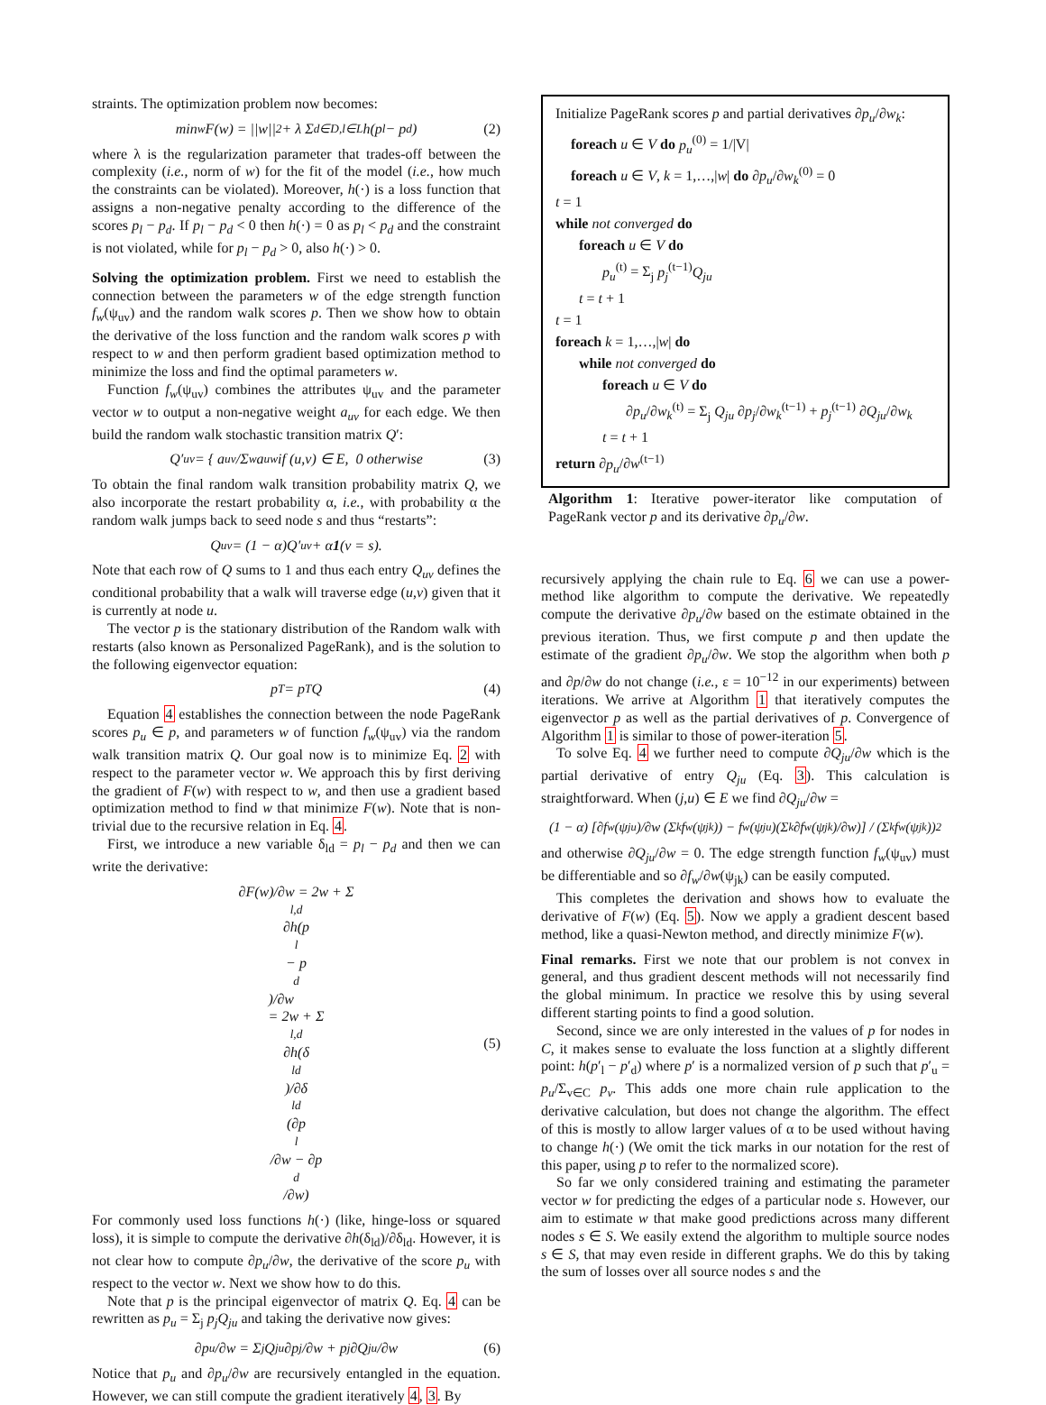straints. The optimization problem now becomes:
min<sub>w</sub> F(w) = ||w||<sup>2</sup> + λ Σ<sub>d∈D,l∈L</sub> h(p<sub>l</sub> − p<sub>d</sub>) (2)
where λ is the regularization parameter that trades-off between the complexity (i.e., norm of w) for the fit of the model (i.e., how much the constraints can be violated). Moreover, h(·) is a loss function that assigns a non-negative penalty according to the difference of the scores p<sub>l</sub> − p<sub>d</sub>. If p<sub>l</sub> − p<sub>d</sub> < 0 then h(·) = 0 as p<sub>l</sub> < p<sub>d</sub> and the constraint is not violated, while for p<sub>l</sub> − p<sub>d</sub> > 0, also h(·) > 0.
Solving the optimization problem. First we need to establish the connection between the parameters w of the edge strength function f<sub>w</sub>(ψ<sub>uv</sub>) and the random walk scores p. Then we show how to obtain the derivative of the loss function and the random walk scores p with respect to w and then perform gradient based optimization method to minimize the loss and find the optimal parameters w.
Function f<sub>w</sub>(ψ<sub>uv</sub>) combines the attributes ψ<sub>uv</sub> and the parameter vector w to output a non-negative weight a<sub>uv</sub> for each edge. We then build the random walk stochastic transition matrix Q′:
Q′<sub>uv</sub> = { a<sub>uv</sub>/Σ<sub>w</sub>a<sub>uw</sub> if (u,v) ∈ E, 0 otherwise (3)
To obtain the final random walk transition probability matrix Q, we also incorporate the restart probability α, i.e., with probability α the random walk jumps back to seed node s and thus “restarts”:
Q<sub>uv</sub> = (1 − α)Q′<sub>uv</sub> + α 1 (v = s).
Note that each row of Q sums to 1 and thus each entry Q<sub>uv</sub> defines the conditional probability that a walk will traverse edge (u,v) given that it is currently at node u.
The vector p is the stationary distribution of the Random walk with restarts (also known as Personalized PageRank), and is the solution to the following eigenvector equation:
p<sup>T</sup> = p<sup>T</sup>Q (4)
Equation 4 establishes the connection between the node PageRank scores p<sub>u</sub> ∈ p, and parameters w of function f<sub>w</sub>(ψ<sub>uv</sub>) via the random walk transition matrix Q. Our goal now is to minimize Eq. 2 with respect to the parameter vector w. We approach this by first deriving the gradient of F(w) with respect to w, and then use a gradient based optimization method to find w that minimize F(w). Note that is non-trivial due to the recursive relation in Eq. 4.
First, we introduce a new variable δ<sub>ld</sub> = p<sub>l</sub> − p<sub>d</sub> and then we can write the derivative:
∂F(w)/∂w = 2w + Σ<sub>l,d</sub> ∂h(p<sub>l</sub> − p<sub>d</sub>)/∂w
= 2w + Σ<sub>l,d</sub> ∂h(δ<sub>ld</sub>)/∂δ<sub>ld</sub> (∂p<sub>l</sub>/∂w − ∂p<sub>d</sub>/∂w) (5)
For commonly used loss functions h(·) (like, hinge-loss or squared loss), it is simple to compute the derivative ∂h(δ<sub>ld</sub>)/∂δ<sub>ld</sub>. However, it is not clear how to compute ∂p<sub>u</sub>/∂w, the derivative of the score p<sub>u</sub> with respect to the vector w. Next we show how to do this.
Note that p is the principal eigenvector of matrix Q. Eq. 4 can be rewritten as p<sub>u</sub> = Σ<sub>j</sub> p<sub>j</sub>Q<sub>ju</sub> and taking the derivative now gives:
∂p<sub>u</sub>/∂w = Σ<sub>j</sub> Q<sub>ju</sub> ∂p<sub>j</sub>/∂w + p<sub>j</sub> ∂Q<sub>ju</sub>/∂w (6)
Notice that p<sub>u</sub> and ∂p<sub>u</sub>/∂w are recursively entangled in the equation. However, we can still compute the gradient iteratively 4, 3. By
Initialize PageRank scores p and partial derivatives ∂p<sub>u</sub>/∂w<sub>k</sub>:
foreach u ∈ V do p<sub>u</sub><sup>(0)</sup> = 1/|V|
foreach u ∈ V, k = 1,…,|w| do ∂p<sub>u</sub>/∂w<sub>k</sub><sup>(0)</sup> = 0
t = 1
while not converged do
foreach u ∈ V do
p<sub>u</sub><sup>(t)</sup> = Σ<sub>j</sub> p<sub>j</sub><sup>(t−1)</sup>Q<sub>ju</sub>
t = t + 1
t = 1
foreach k = 1,…,|w| do
while not converged do
foreach u ∈ V do
∂p<sub>u</sub>/∂w<sub>k</sub><sup>(t)</sup> = Σ<sub>j</sub> Q<sub>ju</sub> ∂p<sub>j</sub>/∂w<sub>k</sub><sup>(t−1)</sup> + p<sub>j</sub><sup>(t−1)</sup> ∂Q<sub>ju</sub>/∂w<sub>k</sub>
t = t + 1
return ∂p<sub>u</sub>/∂w<sup>(t−1)</sup>
Algorithm 1: Iterative power-iterator like computation of PageRank vector p and its derivative ∂p<sub>u</sub>/∂w.
recursively applying the chain rule to Eq. 6 we can use a power-method like algorithm to compute the derivative. We repeatedly compute the derivative ∂p<sub>u</sub>/∂w based on the estimate obtained in the previous iteration. Thus, we first compute p and then update the estimate of the gradient ∂p<sub>u</sub>/∂w. We stop the algorithm when both p and ∂p/∂w do not change (i.e., ε = 10<sup>−12</sup> in our experiments) between iterations. We arrive at Algorithm 1 that iteratively computes the eigenvector p as well as the partial derivatives of p. Convergence of Algorithm 1 is similar to those of power-iteration 5.
To solve Eq. 4 we further need to compute ∂Q<sub>ju</sub>/∂w which is the partial derivative of entry Q<sub>ju</sub> (Eq. 3). This calculation is straightforward. When (j,u) ∈ E we find ∂Q<sub>ju</sub>/∂w =
(1 − α) [∂f<sub>w</sub>(ψ<sub>ju</sub>)/∂w (Σ<sub>k</sub> f<sub>w</sub>(ψ<sub>jk</sub>)) − f<sub>w</sub>(ψ<sub>ju</sub>)(Σ<sub>k</sub> ∂f<sub>w</sub>(ψ<sub>jk</sub>)/∂w)] / (Σ<sub>k</sub> f<sub>w</sub>(ψ<sub>jk</sub>))<sup>2</sup>
and otherwise ∂Q<sub>ju</sub>/∂w = 0. The edge strength function f<sub>w</sub>(ψ<sub>uv</sub>) must be differentiable and so ∂f<sub>w</sub>/∂w(ψ<sub>jk</sub>) can be easily computed.
This completes the derivation and shows how to evaluate the derivative of F(w) (Eq. 5). Now we apply a gradient descent based method, like a quasi-Newton method, and directly minimize F(w).
Final remarks. First we note that our problem is not convex in general, and thus gradient descent methods will not necessarily find the global minimum. In practice we resolve this by using several different starting points to find a good solution.
Second, since we are only interested in the values of p for nodes in C, it makes sense to evaluate the loss function at a slightly different point: h(p′<sub>l</sub> − p′<sub>d</sub>) where p′ is a normalized version of p such that p′<sub>u</sub> = p<sub>u</sub>/Σ<sub>v∈C</sub> p<sub>v</sub>. This adds one more chain rule application to the derivative calculation, but does not change the algorithm. The effect of this is mostly to allow larger values of α to be used without having to change h(·) (We omit the tick marks in our notation for the rest of this paper, using p to refer to the normalized score).
So far we only considered training and estimating the parameter vector w for predicting the edges of a particular node s. However, our aim to estimate w that make good predictions across many different nodes s ∈ S. We easily extend the algorithm to multiple source nodes s ∈ S, that may even reside in different graphs. We do this by taking the sum of losses over all source nodes s and the